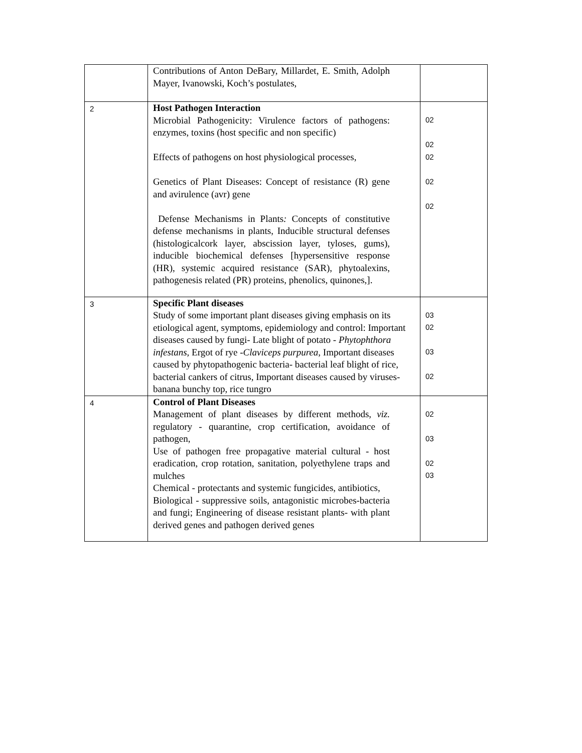| | Contributions of Anton DeBary, Millardet, E. Smith, Adolph Mayer, Ivanowski, Koch’s postulates, | |
| 2 | Host Pathogen Interaction Microbial Pathogenicity: Virulence factors of pathogens: enzymes, toxins (host specific and non specific) Effects of pathogens on host physiological processes, Genetics of Plant Diseases: Concept of resistance (R) gene and avirulence (avr) gene Defense Mechanisms in Plants : Concepts of constitutive defense mechanisms in plants, Inducible structural defenses (histologicalcork layer, abscission layer, tyloses, gums), inducible biochemical defenses [hypersensitive response (HR), systemic acquired resistance (SAR), phytoalexins, pathogenesis related (PR) proteins, phenolics, quinones,]. | 02 02 02 02 02 |
| 3 | Specific Plant diseases Study of some important plant diseases giving emphasis on its etiological agent, symptoms, epidemiology and control: Important diseases caused by fungi- Late blight of potato - Phytophthora infestans, Ergot of rye - Claviceps purpurea , Important diseases caused by phytopathogenic bacteria- bacterial leaf blight of rice, bacterial cankers of citrus, Important diseases caused by viruses- banana bunchy top, rice tungro | 03 02 03 02 |
| 4 | Control of Plant Diseases Management of plant diseases by different methods, viz. regulatory - quarantine, crop certification, avoidance of pathogen, Use of pathogen free propagative material cultural - host eradication, crop rotation, sanitation, polyethylene traps and mulches Chemical - protectants and systemic fungicides, antibiotics, Biological - suppressive soils, antagonistic microbes-bacteria and fungi; Engineering of disease resistant plants- with plant derived genes and pathogen derived genes | 02 03 02 03 |